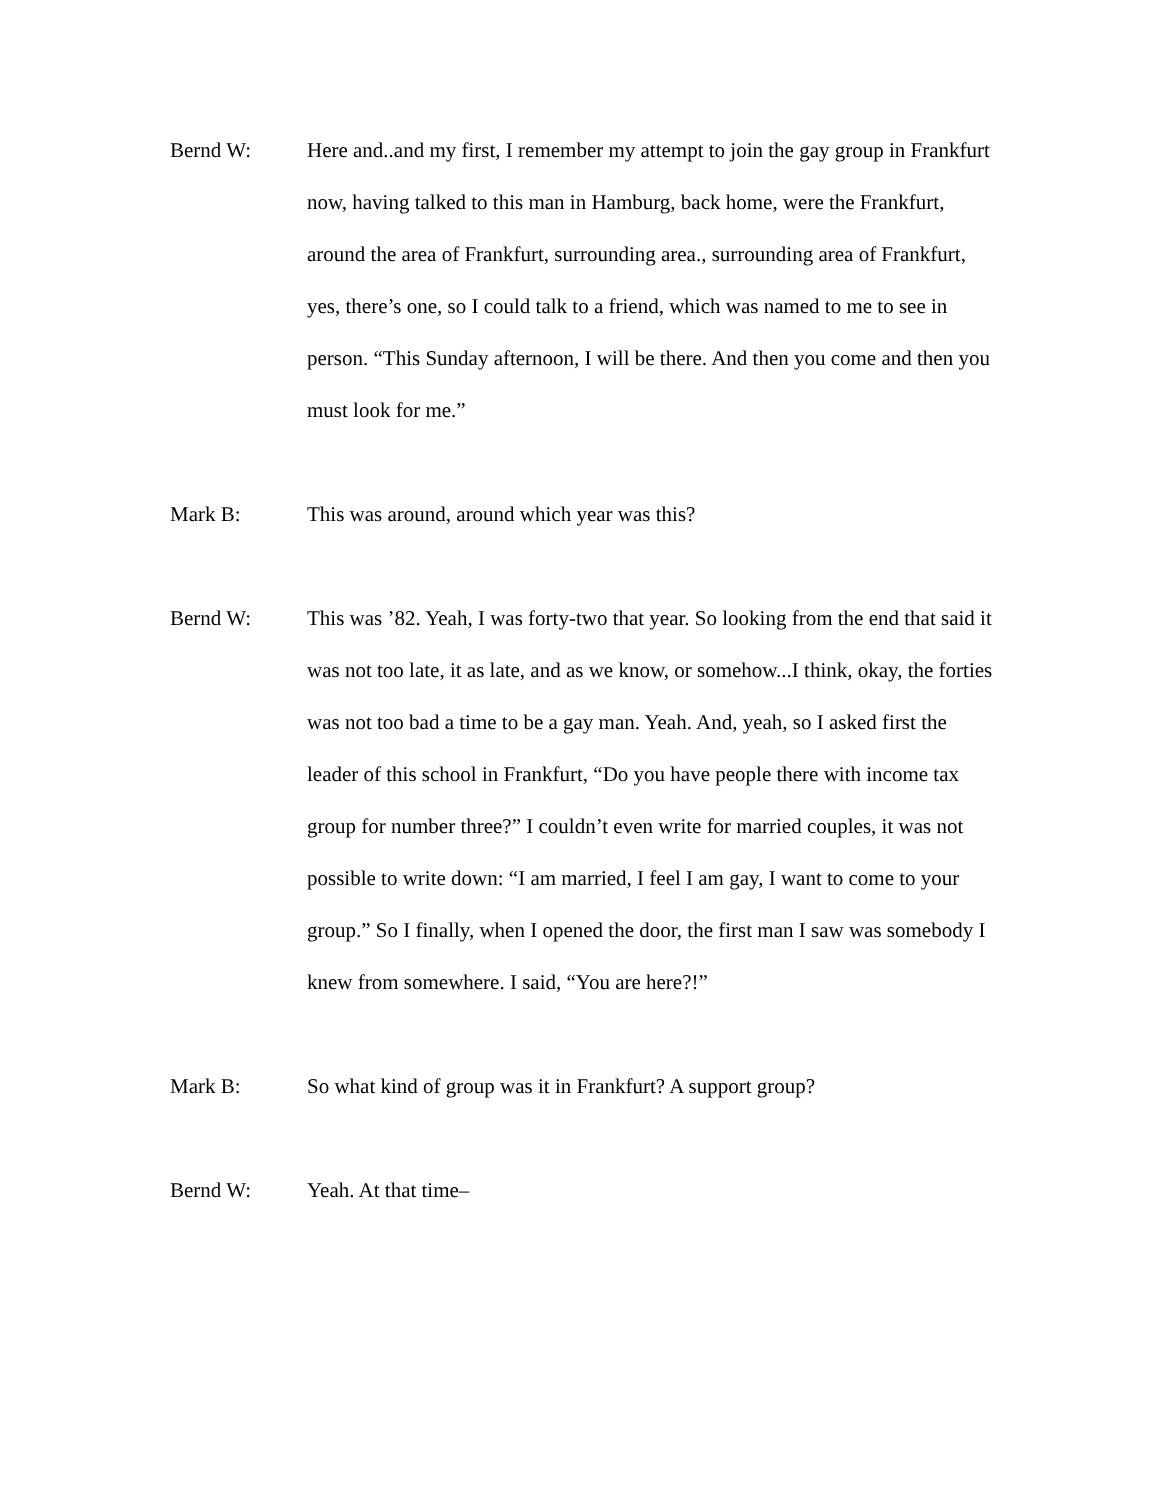Bernd W: Here and..and my first, I remember my attempt to join the gay group in Frankfurt now, having talked to this man in Hamburg, back home, were the Frankfurt, around the area of Frankfurt, surrounding area., surrounding area of Frankfurt, yes, there’s one, so I could talk to a friend, which was named to me to see in person. “This Sunday afternoon, I will be there. And then you come and then you must look for me.”
Mark B: This was around, around which year was this?
Bernd W: This was ’82. Yeah, I was forty-two that year. So looking from the end that said it was not too late, it as late, and as we know, or somehow...I think, okay, the forties was not too bad a time to be a gay man. Yeah. And, yeah, so I asked first the leader of this school in Frankfurt, “Do you have people there with income tax group for number three?” I couldn’t even write for married couples, it was not possible to write down: “I am married, I feel I am gay, I want to come to your group.” So I finally, when I opened the door, the first man I saw was somebody I knew from somewhere. I said, “You are here?!”
Mark B: So what kind of group was it in Frankfurt? A support group?
Bernd W: Yeah. At that time–